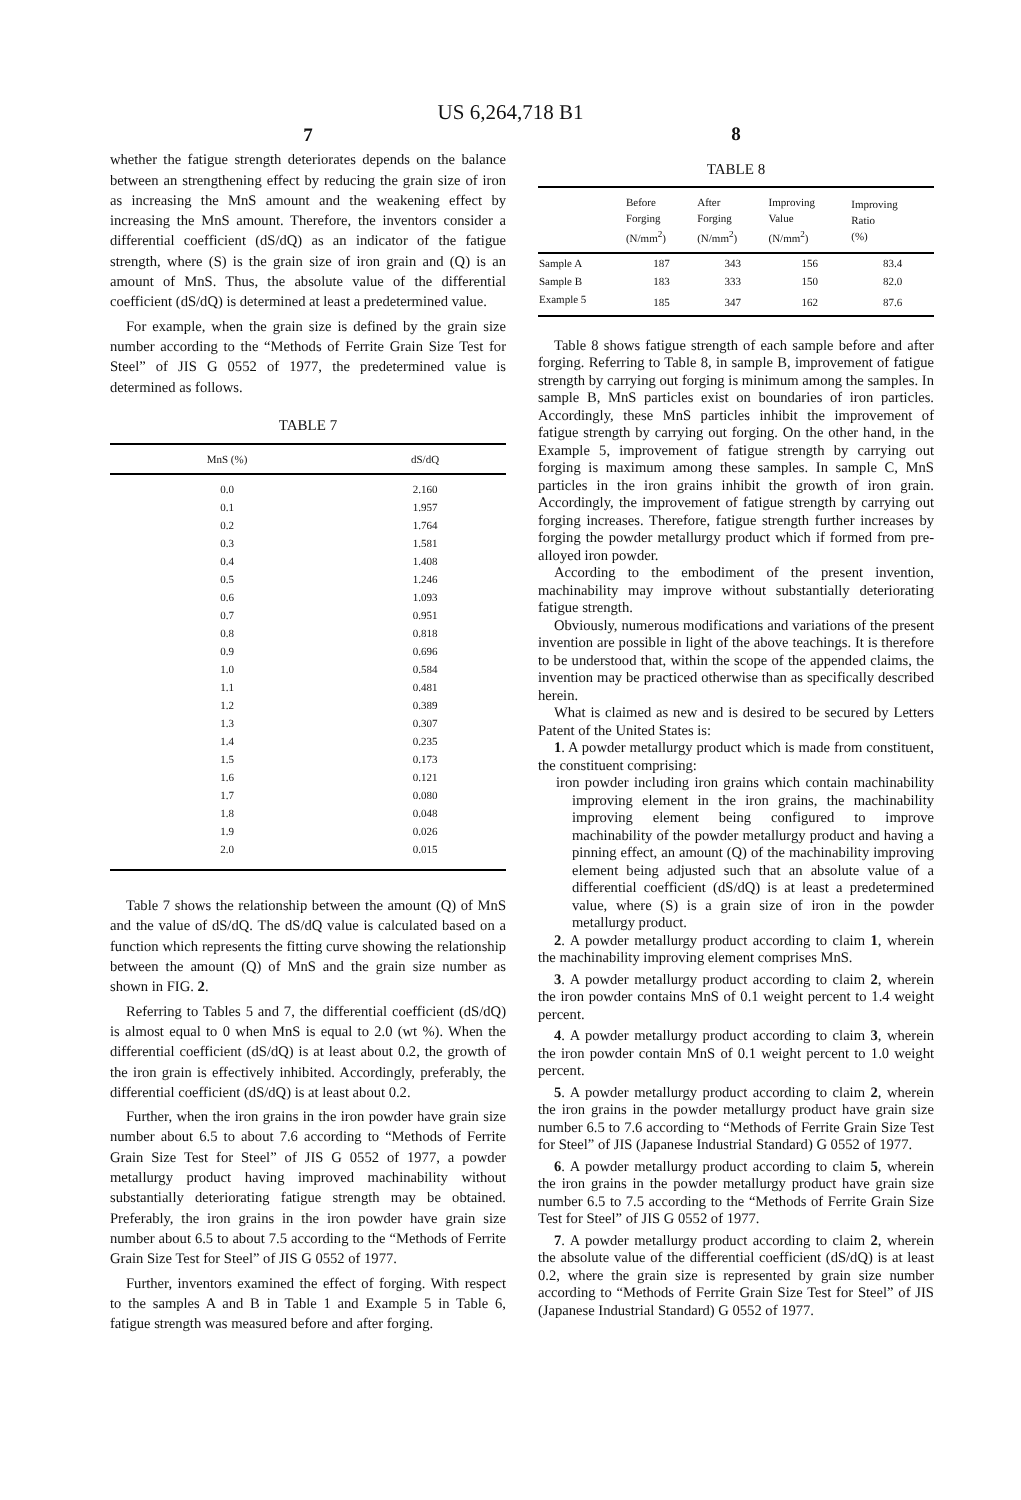US 6,264,718 B1
7
whether the fatigue strength deteriorates depends on the balance between an strengthening effect by reducing the grain size of iron as increasing the MnS amount and the weakening effect by increasing the MnS amount. Therefore, the inventors consider a differential coefficient (dS/dQ) as an indicator of the fatigue strength, where (S) is the grain size of iron grain and (Q) is an amount of MnS. Thus, the absolute value of the differential coefficient (dS/dQ) is determined at least a predetermined value.
For example, when the grain size is defined by the grain size number according to the “Methods of Ferrite Grain Size Test for Steel” of JIS G 0552 of 1977, the predetermined value is determined as follows.
TABLE 7
| MnS (%) | dS/dQ |
| --- | --- |
| 0.0 | 2.160 |
| 0.1 | 1.957 |
| 0.2 | 1.764 |
| 0.3 | 1.581 |
| 0.4 | 1.408 |
| 0.5 | 1.246 |
| 0.6 | 1.093 |
| 0.7 | 0.951 |
| 0.8 | 0.818 |
| 0.9 | 0.696 |
| 1.0 | 0.584 |
| 1.1 | 0.481 |
| 1.2 | 0.389 |
| 1.3 | 0.307 |
| 1.4 | 0.235 |
| 1.5 | 0.173 |
| 1.6 | 0.121 |
| 1.7 | 0.080 |
| 1.8 | 0.048 |
| 1.9 | 0.026 |
| 2.0 | 0.015 |
Table 7 shows the relationship between the amount (Q) of MnS and the value of dS/dQ. The dS/dQ value is calculated based on a function which represents the fitting curve showing the relationship between the amount (Q) of MnS and the grain size number as shown in FIG. 2.
Referring to Tables 5 and 7, the differential coefficient (dS/dQ) is almost equal to 0 when MnS is equal to 2.0 (wt %). When the differential coefficient (dS/dQ) is at least about 0.2, the growth of the iron grain is effectively inhibited. Accordingly, preferably, the differential coefficient (dS/dQ) is at least about 0.2.
Further, when the iron grains in the iron powder have grain size number about 6.5 to about 7.6 according to “Methods of Ferrite Grain Size Test for Steel” of JIS G 0552 of 1977, a powder metallurgy product having improved machinability without substantially deteriorating fatigue strength may be obtained. Preferably, the iron grains in the iron powder have grain size number about 6.5 to about 7.5 according to the “Methods of Ferrite Grain Size Test for Steel” of JIS G 0552 of 1977.
Further, inventors examined the effect of forging. With respect to the samples A and B in Table 1 and Example 5 in Table 6, fatigue strength was measured before and after forging.
8
TABLE 8
| | Before Forging (N/mm<sup>2</sup>) | After Forging (N/mm<sup>2</sup>) | Improving Value (N/mm<sup>2</sup>) | Improving Ratio (%) |
| --- | --- | --- | --- | --- |
| Sample A | 187 | 343 | 156 | 83.4 |
| Sample B | 183 | 333 | 150 | 82.0 |
| Example 5 | 185 | 347 | 162 | 87.6 |
Table 8 shows fatigue strength of each sample before and after forging. Referring to Table 8, in sample B, improvement of fatigue strength by carrying out forging is minimum among the samples. In sample B, MnS particles exist on boundaries of iron particles. Accordingly, these MnS particles inhibit the improvement of fatigue strength by carrying out forging. On the other hand, in the Example 5, improvement of fatigue strength by carrying out forging is maximum among these samples. In sample C, MnS particles in the iron grains inhibit the growth of iron grain. Accordingly, the improvement of fatigue strength by carrying out forging increases. Therefore, fatigue strength further increases by forging the powder metallurgy product which if formed from pre-alloyed iron powder.
According to the embodiment of the present invention, machinability may improve without substantially deteriorating fatigue strength.
Obviously, numerous modifications and variations of the present invention are possible in light of the above teachings. It is therefore to be understood that, within the scope of the appended claims, the invention may be practiced otherwise than as specifically described herein.
What is claimed as new and is desired to be secured by Letters Patent of the United States is:
1. A powder metallurgy product which is made from constituent, the constituent comprising:
iron powder including iron grains which contain machinability improving element in the iron grains, the machinability improving element being configured to improve machinability of the powder metallurgy product and having a pinning effect, an amount (Q) of the machinability improving element being adjusted such that an absolute value of a differential coefficient (dS/dQ) is at least a predetermined value, where (S) is a grain size of iron in the powder metallurgy product.
2. A powder metallurgy product according to claim 1, wherein the machinability improving element comprises MnS.
3. A powder metallurgy product according to claim 2, wherein the iron powder contains MnS of 0.1 weight percent to 1.4 weight percent.
4. A powder metallurgy product according to claim 3, wherein the iron powder contain MnS of 0.1 weight percent to 1.0 weight percent.
5. A powder metallurgy product according to claim 2, wherein the iron grains in the powder metallurgy product have grain size number 6.5 to 7.6 according to “Methods of Ferrite Grain Size Test for Steel” of JIS (Japanese Industrial Standard) G 0552 of 1977.
6. A powder metallurgy product according to claim 5, wherein the iron grains in the powder metallurgy product have grain size number 6.5 to 7.5 according to the “Methods of Ferrite Grain Size Test for Steel” of JIS G 0552 of 1977.
7. A powder metallurgy product according to claim 2, wherein the absolute value of the differential coefficient (dS/dQ) is at least 0.2, where the grain size is represented by grain size number according to “Methods of Ferrite Grain Size Test for Steel” of JIS (Japanese Industrial Standard) G 0552 of 1977.